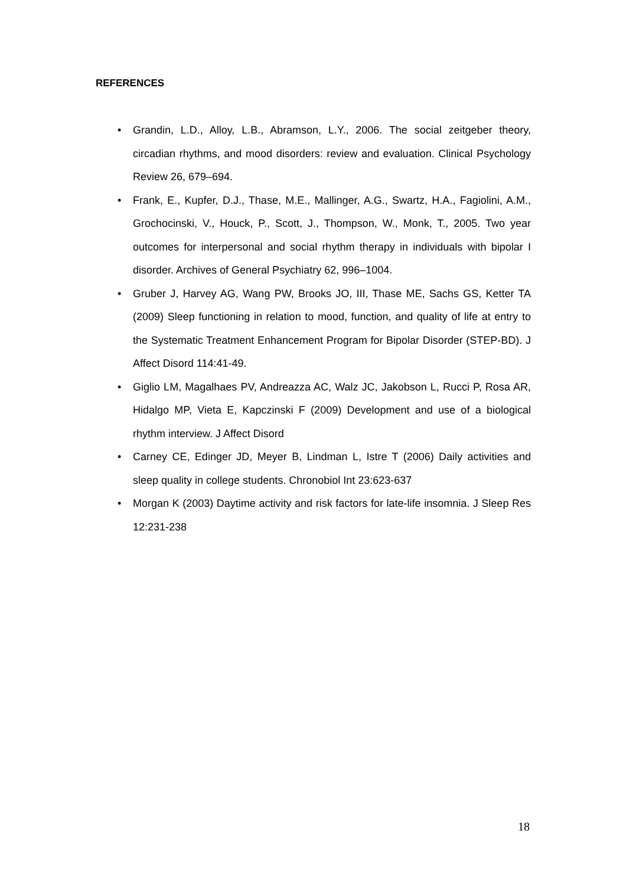REFERENCES
• Grandin, L.D., Alloy, L.B., Abramson, L.Y., 2006. The social zeitgeber theory, circadian rhythms, and mood disorders: review and evaluation. Clinical Psychology Review 26, 679–694.
• Frank, E., Kupfer, D.J., Thase, M.E., Mallinger, A.G., Swartz, H.A., Fagiolini, A.M., Grochocinski, V., Houck, P., Scott, J., Thompson, W., Monk, T., 2005. Two year outcomes for interpersonal and social rhythm therapy in individuals with bipolar I disorder. Archives of General Psychiatry 62, 996–1004.
• Gruber J, Harvey AG, Wang PW, Brooks JO, III, Thase ME, Sachs GS, Ketter TA (2009) Sleep functioning in relation to mood, function, and quality of life at entry to the Systematic Treatment Enhancement Program for Bipolar Disorder (STEP-BD). J Affect Disord 114:41-49.
• Giglio LM, Magalhaes PV, Andreazza AC, Walz JC, Jakobson L, Rucci P, Rosa AR, Hidalgo MP, Vieta E, Kapczinski F (2009) Development and use of a biological rhythm interview. J Affect Disord
• Carney CE, Edinger JD, Meyer B, Lindman L, Istre T (2006) Daily activities and sleep quality in college students. Chronobiol Int 23:623-637
• Morgan K (2003) Daytime activity and risk factors for late-life insomnia. J Sleep Res 12:231-238
18